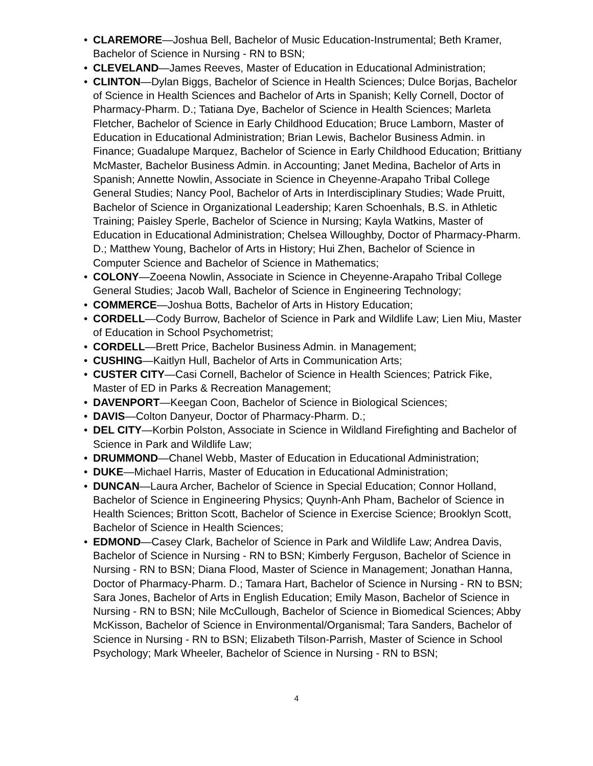• CLAREMORE—Joshua Bell, Bachelor of Music Education-Instrumental; Beth Kramer, Bachelor of Science in Nursing - RN to BSN;
• CLEVELAND—James Reeves, Master of Education in Educational Administration;
• CLINTON—Dylan Biggs, Bachelor of Science in Health Sciences; Dulce Borjas, Bachelor of Science in Health Sciences and Bachelor of Arts in Spanish; Kelly Cornell, Doctor of Pharmacy-Pharm. D.; Tatiana Dye, Bachelor of Science in Health Sciences; Marleta Fletcher, Bachelor of Science in Early Childhood Education; Bruce Lamborn, Master of Education in Educational Administration; Brian Lewis, Bachelor Business Admin. in Finance; Guadalupe Marquez, Bachelor of Science in Early Childhood Education; Brittiany McMaster, Bachelor Business Admin. in Accounting; Janet Medina, Bachelor of Arts in Spanish; Annette Nowlin, Associate in Science in Cheyenne-Arapaho Tribal College General Studies; Nancy Pool, Bachelor of Arts in Interdisciplinary Studies; Wade Pruitt, Bachelor of Science in Organizational Leadership; Karen Schoenhals, B.S. in Athletic Training; Paisley Sperle, Bachelor of Science in Nursing; Kayla Watkins, Master of Education in Educational Administration; Chelsea Willoughby, Doctor of Pharmacy-Pharm. D.; Matthew Young, Bachelor of Arts in History; Hui Zhen, Bachelor of Science in Computer Science and Bachelor of Science in Mathematics;
• COLONY—Zoeena Nowlin, Associate in Science in Cheyenne-Arapaho Tribal College General Studies; Jacob Wall, Bachelor of Science in Engineering Technology;
• COMMERCE—Joshua Botts, Bachelor of Arts in History Education;
• CORDELL—Cody Burrow, Bachelor of Science in Park and Wildlife Law; Lien Miu, Master of Education in School Psychometrist;
• CORDELL—Brett Price, Bachelor Business Admin. in Management;
• CUSHING—Kaitlyn Hull, Bachelor of Arts in Communication Arts;
• CUSTER CITY—Casi Cornell, Bachelor of Science in Health Sciences; Patrick Fike, Master of ED in Parks & Recreation Management;
• DAVENPORT—Keegan Coon, Bachelor of Science in Biological Sciences;
• DAVIS—Colton Danyeur, Doctor of Pharmacy-Pharm. D.;
• DEL CITY—Korbin Polston, Associate in Science in Wildland Firefighting and Bachelor of Science in Park and Wildlife Law;
• DRUMMOND—Chanel Webb, Master of Education in Educational Administration;
• DUKE—Michael Harris, Master of Education in Educational Administration;
• DUNCAN—Laura Archer, Bachelor of Science in Special Education; Connor Holland, Bachelor of Science in Engineering Physics; Quynh-Anh Pham, Bachelor of Science in Health Sciences; Britton Scott, Bachelor of Science in Exercise Science; Brooklyn Scott, Bachelor of Science in Health Sciences;
• EDMOND—Casey Clark, Bachelor of Science in Park and Wildlife Law; Andrea Davis, Bachelor of Science in Nursing - RN to BSN; Kimberly Ferguson, Bachelor of Science in Nursing - RN to BSN; Diana Flood, Master of Science in Management; Jonathan Hanna, Doctor of Pharmacy-Pharm. D.; Tamara Hart, Bachelor of Science in Nursing - RN to BSN; Sara Jones, Bachelor of Arts in English Education; Emily Mason, Bachelor of Science in Nursing - RN to BSN; Nile McCullough, Bachelor of Science in Biomedical Sciences; Abby McKisson, Bachelor of Science in Environmental/Organismal; Tara Sanders, Bachelor of Science in Nursing - RN to BSN; Elizabeth Tilson-Parrish, Master of Science in School Psychology; Mark Wheeler, Bachelor of Science in Nursing - RN to BSN;
4